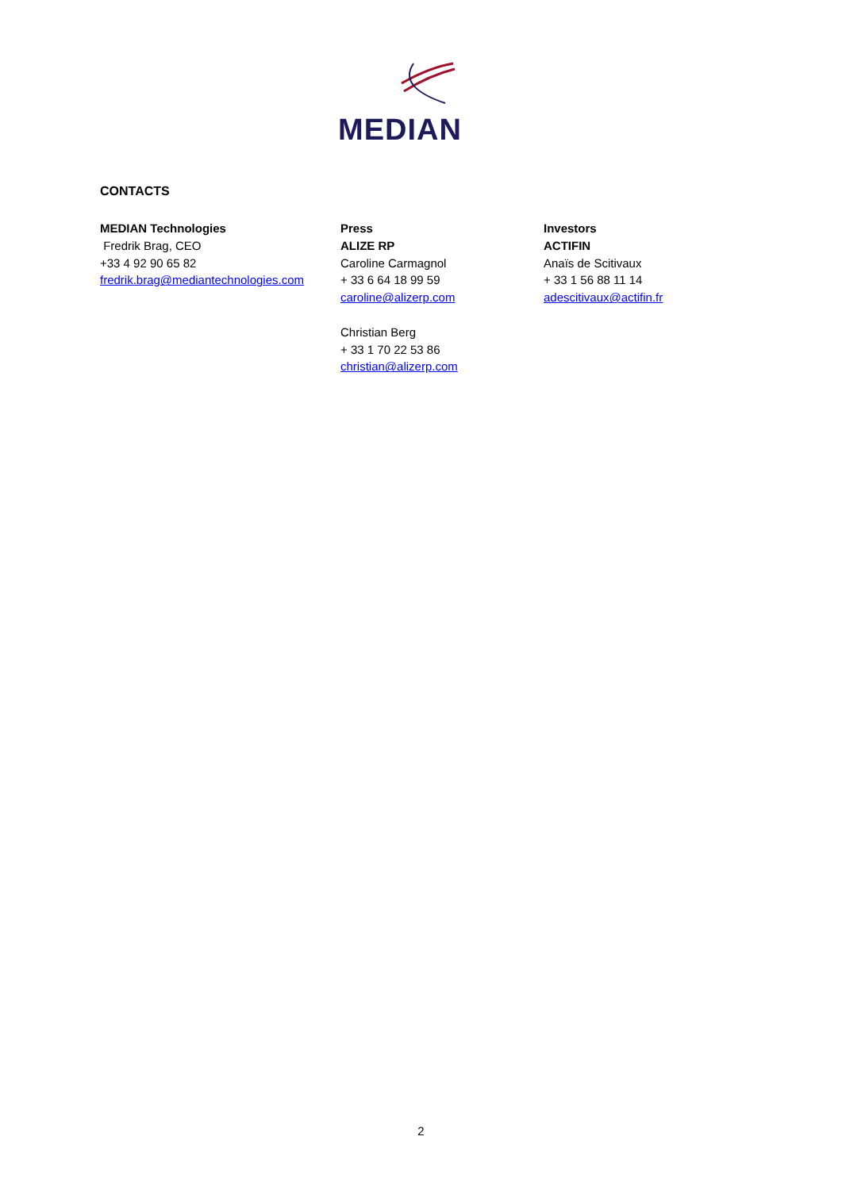MEDIAN
CONTACTS
MEDIAN Technologies
Fredrik Brag, CEO
+33 4 92 90 65 82
fredrik.brag@mediantechnologies.com
Press
ALIZE RP
Caroline Carmagnol
+ 33 6 64 18 99 59
caroline@alizerp.com
Christian Berg
+ 33 1 70 22 53 86
christian@alizerp.com
Investors
ACTIFIN
Anaïs de Scitivaux
+ 33 1 56 88 11 14
adescitivaux@actifin.fr
2